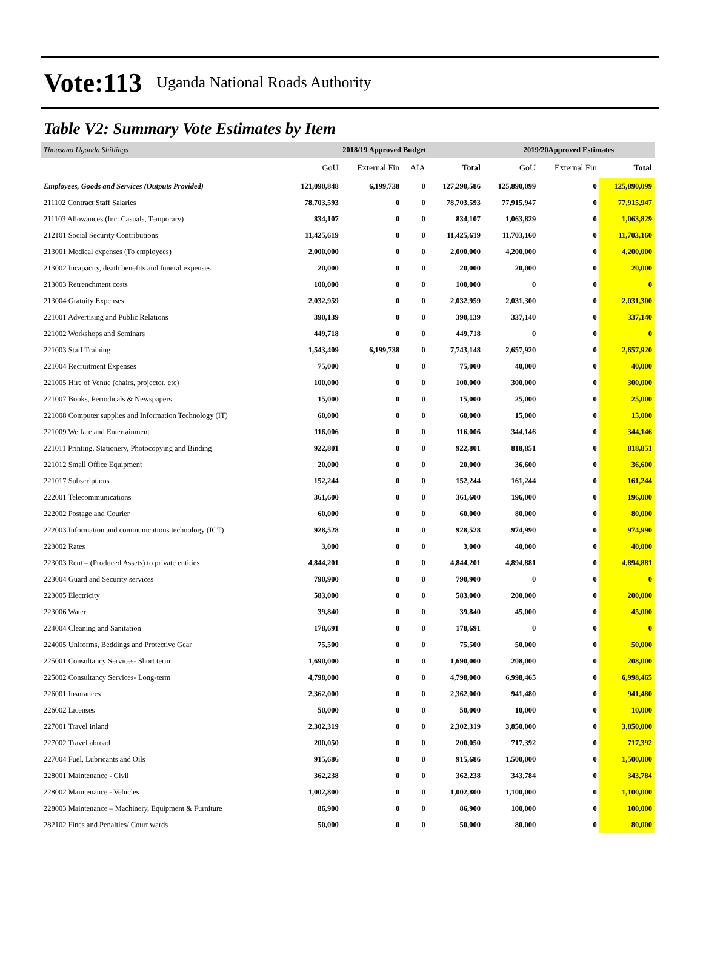Vote:113 Uganda National Roads Authority
Table V2: Summary Vote Estimates by Item
| Thousand Uganda Shillings | 2018/19 Approved Budget | | | | 2019/20Approved Estimates | | |
| | GoU | External Fin | AIA | Total | GoU | External Fin | Total |
| Employees, Goods and Services (Outputs Provided) | 121,090,848 | 6,199,738 | 0 | 127,290,586 | 125,890,099 | 0 | 125,890,099 |
| 211102 Contract Staff Salaries | 78,703,593 | 0 | 0 | 78,703,593 | 77,915,947 | 0 | 77,915,947 |
| 211103 Allowances (Inc. Casuals, Temporary) | 834,107 | 0 | 0 | 834,107 | 1,063,829 | 0 | 1,063,829 |
| 212101 Social Security Contributions | 11,425,619 | 0 | 0 | 11,425,619 | 11,703,160 | 0 | 11,703,160 |
| 213001 Medical expenses (To employees) | 2,000,000 | 0 | 0 | 2,000,000 | 4,200,000 | 0 | 4,200,000 |
| 213002 Incapacity, death benefits and funeral expenses | 20,000 | 0 | 0 | 20,000 | 20,000 | 0 | 20,000 |
| 213003 Retrenchment costs | 100,000 | 0 | 0 | 100,000 | 0 | 0 | 0 |
| 213004 Gratuity Expenses | 2,032,959 | 0 | 0 | 2,032,959 | 2,031,300 | 0 | 2,031,300 |
| 221001 Advertising and Public Relations | 390,139 | 0 | 0 | 390,139 | 337,140 | 0 | 337,140 |
| 221002 Workshops and Seminars | 449,718 | 0 | 0 | 449,718 | 0 | 0 | 0 |
| 221003 Staff Training | 1,543,409 | 6,199,738 | 0 | 7,743,148 | 2,657,920 | 0 | 2,657,920 |
| 221004 Recruitment Expenses | 75,000 | 0 | 0 | 75,000 | 40,000 | 0 | 40,000 |
| 221005 Hire of Venue (chairs, projector, etc) | 100,000 | 0 | 0 | 100,000 | 300,000 | 0 | 300,000 |
| 221007 Books, Periodicals & Newspapers | 15,000 | 0 | 0 | 15,000 | 25,000 | 0 | 25,000 |
| 221008 Computer supplies and Information Technology (IT) | 60,000 | 0 | 0 | 60,000 | 15,000 | 0 | 15,000 |
| 221009 Welfare and Entertainment | 116,006 | 0 | 0 | 116,006 | 344,146 | 0 | 344,146 |
| 221011 Printing, Stationery, Photocopying and Binding | 922,801 | 0 | 0 | 922,801 | 818,851 | 0 | 818,851 |
| 221012 Small Office Equipment | 20,000 | 0 | 0 | 20,000 | 36,600 | 0 | 36,600 |
| 221017 Subscriptions | 152,244 | 0 | 0 | 152,244 | 161,244 | 0 | 161,244 |
| 222001 Telecommunications | 361,600 | 0 | 0 | 361,600 | 196,000 | 0 | 196,000 |
| 222002 Postage and Courier | 60,000 | 0 | 0 | 60,000 | 80,000 | 0 | 80,000 |
| 222003 Information and communications technology (ICT) | 928,528 | 0 | 0 | 928,528 | 974,990 | 0 | 974,990 |
| 223002 Rates | 3,000 | 0 | 0 | 3,000 | 40,000 | 0 | 40,000 |
| 223003 Rent – (Produced Assets) to private entities | 4,844,201 | 0 | 0 | 4,844,201 | 4,894,881 | 0 | 4,894,881 |
| 223004 Guard and Security services | 790,900 | 0 | 0 | 790,900 | 0 | 0 | 0 |
| 223005 Electricity | 583,000 | 0 | 0 | 583,000 | 200,000 | 0 | 200,000 |
| 223006 Water | 39,840 | 0 | 0 | 39,840 | 45,000 | 0 | 45,000 |
| 224004 Cleaning and Sanitation | 178,691 | 0 | 0 | 178,691 | 0 | 0 | 0 |
| 224005 Uniforms, Beddings and Protective Gear | 75,500 | 0 | 0 | 75,500 | 50,000 | 0 | 50,000 |
| 225001 Consultancy Services- Short term | 1,690,000 | 0 | 0 | 1,690,000 | 208,000 | 0 | 208,000 |
| 225002 Consultancy Services- Long-term | 4,798,000 | 0 | 0 | 4,798,000 | 6,998,465 | 0 | 6,998,465 |
| 226001 Insurances | 2,362,000 | 0 | 0 | 2,362,000 | 941,480 | 0 | 941,480 |
| 226002 Licenses | 50,000 | 0 | 0 | 50,000 | 10,000 | 0 | 10,000 |
| 227001 Travel inland | 2,302,319 | 0 | 0 | 2,302,319 | 3,850,000 | 0 | 3,850,000 |
| 227002 Travel abroad | 200,050 | 0 | 0 | 200,050 | 717,392 | 0 | 717,392 |
| 227004 Fuel, Lubricants and Oils | 915,686 | 0 | 0 | 915,686 | 1,500,000 | 0 | 1,500,000 |
| 228001 Maintenance - Civil | 362,238 | 0 | 0 | 362,238 | 343,784 | 0 | 343,784 |
| 228002 Maintenance - Vehicles | 1,002,800 | 0 | 0 | 1,002,800 | 1,100,000 | 0 | 1,100,000 |
| 228003 Maintenance – Machinery, Equipment & Furniture | 86,900 | 0 | 0 | 86,900 | 100,000 | 0 | 100,000 |
| 282102 Fines and Penalties/ Court wards | 50,000 | 0 | 0 | 50,000 | 80,000 | 0 | 80,000 |